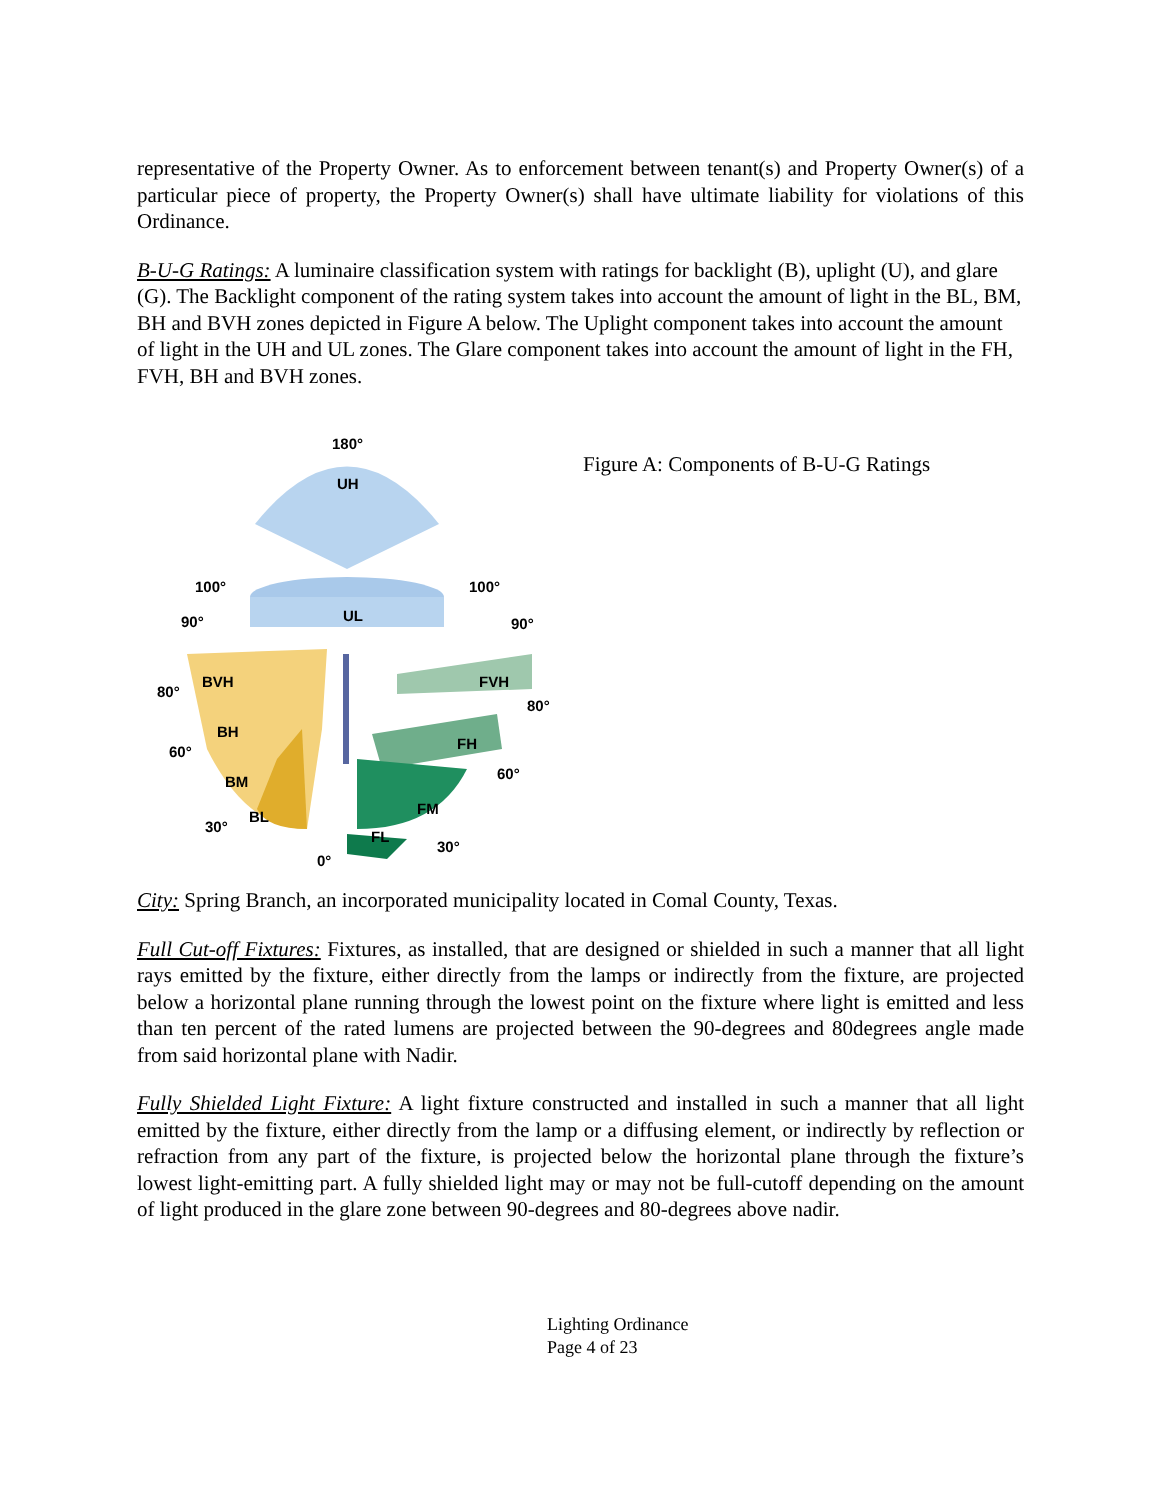representative of the Property Owner. As to enforcement between tenant(s) and Property Owner(s) of a particular piece of property, the Property Owner(s) shall have ultimate liability for violations of this Ordinance.
B-U-G Ratings: A luminaire classification system with ratings for backlight (B), uplight (U), and glare (G). The Backlight component of the rating system takes into account the amount of light in the BL, BM, BH and BVH zones depicted in Figure A below. The Uplight component takes into account the amount of light in the UH and UL zones. The Glare component takes into account the amount of light in the FH, FVH, BH and BVH zones.
180°
UH
100°
100°
90°
UL
90°
80°
BVH
FVH
80°
BH
FH
60°
60°
BM
FM
BL
30°
FL
30°
0°
Figure A: Components of B-U-G Ratings
City: Spring Branch, an incorporated municipality located in Comal County, Texas.
Full Cut-off Fixtures: Fixtures, as installed, that are designed or shielded in such a manner that all light rays emitted by the fixture, either directly from the lamps or indirectly from the fixture, are projected below a horizontal plane running through the lowest point on the fixture where light is emitted and less than ten percent of the rated lumens are projected between the 90-degrees and 80degrees angle made from said horizontal plane with Nadir.
Fully Shielded Light Fixture: A light fixture constructed and installed in such a manner that all light emitted by the fixture, either directly from the lamp or a diffusing element, or indirectly by reflection or refraction from any part of the fixture, is projected below the horizontal plane through the fixture’s lowest light-emitting part. A fully shielded light may or may not be full-cutoff depending on the amount of light produced in the glare zone between 90-degrees and 80-degrees above nadir.
Lighting Ordinance
Page 4 of 23